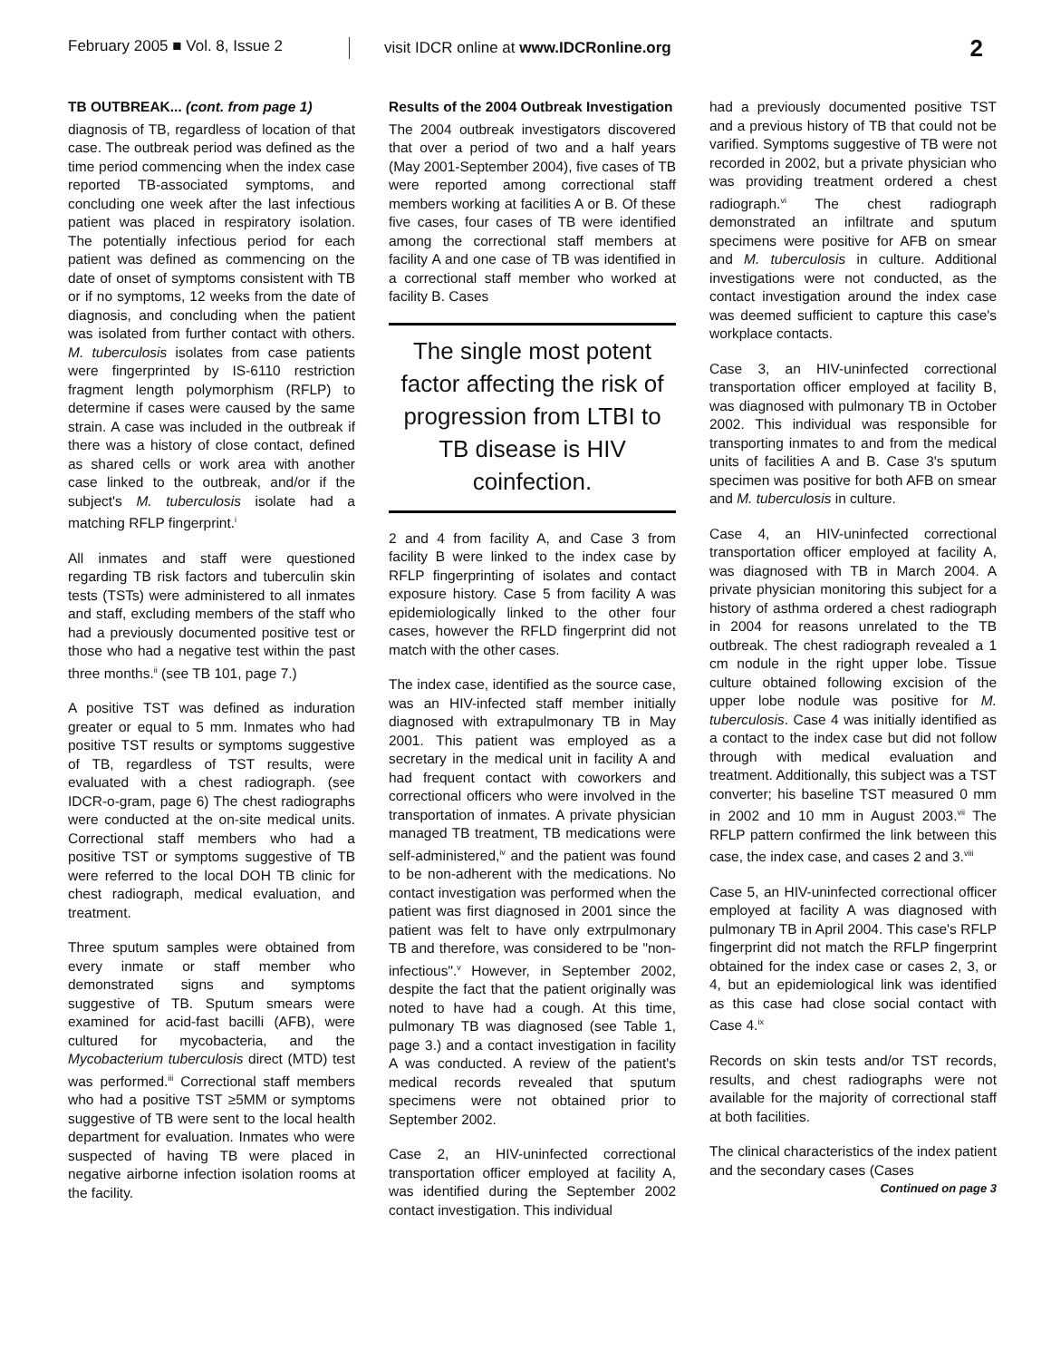February 2005 ■ Vol. 8, Issue 2
visit IDCR online at www.IDCRonline.org
2
TB OUTBREAK... (cont. from page 1)
diagnosis of TB, regardless of location of that case. The outbreak period was defined as the time period commencing when the index case reported TB-associated symptoms, and concluding one week after the last infectious patient was placed in respiratory isolation. The potentially infectious period for each patient was defined as commencing on the date of onset of symptoms consistent with TB or if no symptoms, 12 weeks from the date of diagnosis, and concluding when the patient was isolated from further contact with others. M. tuberculosis isolates from case patients were fingerprinted by IS-6110 restriction fragment length polymorphism (RFLP) to determine if cases were caused by the same strain. A case was included in the outbreak if there was a history of close contact, defined as shared cells or work area with another case linked to the outbreak, and/or if the subject's M. tuberculosis isolate had a matching RFLP fingerprint.<sup>i</sup>
All inmates and staff were questioned regarding TB risk factors and tuberculin skin tests (TSTs) were administered to all inmates and staff, excluding members of the staff who had a previously documented positive test or those who had a negative test within the past three months.<sup>ii</sup> (see TB 101, page 7.)
A positive TST was defined as induration greater or equal to 5 mm. Inmates who had positive TST results or symptoms suggestive of TB, regardless of TST results, were evaluated with a chest radiograph. (see IDCR-o-gram, page 6) The chest radiographs were conducted at the on-site medical units. Correctional staff members who had a positive TST or symptoms suggestive of TB were referred to the local DOH TB clinic for chest radiograph, medical evaluation, and treatment.
Three sputum samples were obtained from every inmate or staff member who demonstrated signs and symptoms suggestive of TB. Sputum smears were examined for acid-fast bacilli (AFB), were cultured for mycobacteria, and the Mycobacterium tuberculosis direct (MTD) test was performed.<sup>iii</sup> Correctional staff members who had a positive TST ≥5MM or symptoms suggestive of TB were sent to the local health department for evaluation. Inmates who were suspected of having TB were placed in negative airborne infection isolation rooms at the facility.
Results of the 2004 Outbreak Investigation
The 2004 outbreak investigators discovered that over a period of two and a half years (May 2001-September 2004), five cases of TB were reported among correctional staff members working at facilities A or B. Of these five cases, four cases of TB were identified among the correctional staff members at facility A and one case of TB was identified in a correctional staff member who worked at facility B. Cases
The single most potent factor affecting the risk of progression from LTBI to TB disease is HIV coinfection.
2 and 4 from facility A, and Case 3 from facility B were linked to the index case by RFLP fingerprinting of isolates and contact exposure history. Case 5 from facility A was epidemiologically linked to the other four cases, however the RFLD fingerprint did not match with the other cases.
The index case, identified as the source case, was an HIV-infected staff member initially diagnosed with extrapulmonary TB in May 2001. This patient was employed as a secretary in the medical unit in facility A and had frequent contact with coworkers and correctional officers who were involved in the transportation of inmates. A private physician managed TB treatment, TB medications were self-administered,<sup>iv</sup> and the patient was found to be non-adherent with the medications. No contact investigation was performed when the patient was first diagnosed in 2001 since the patient was felt to have only extrpulmonary TB and therefore, was considered to be "non-infectious".<sup>v</sup> However, in September 2002, despite the fact that the patient originally was noted to have had a cough. At this time, pulmonary TB was diagnosed (see Table 1, page 3.) and a contact investigation in facility A was conducted. A review of the patient's medical records revealed that sputum specimens were not obtained prior to September 2002.
Case 2, an HIV-uninfected correctional transportation officer employed at facility A, was identified during the September 2002 contact investigation. This individual
had a previously documented positive TST and a previous history of TB that could not be varified. Symptoms suggestive of TB were not recorded in 2002, but a private physician who was providing treatment ordered a chest radiograph.<sup>vi</sup> The chest radiograph demonstrated an infiltrate and sputum specimens were positive for AFB on smear and M. tuberculosis in culture. Additional investigations were not conducted, as the contact investigation around the index case was deemed sufficient to capture this case's workplace contacts.
Case 3, an HIV-uninfected correctional transportation officer employed at facility B, was diagnosed with pulmonary TB in October 2002. This individual was responsible for transporting inmates to and from the medical units of facilities A and B. Case 3's sputum specimen was positive for both AFB on smear and M. tuberculosis in culture.
Case 4, an HIV-uninfected correctional transportation officer employed at facility A, was diagnosed with TB in March 2004. A private physician monitoring this subject for a history of asthma ordered a chest radiograph in 2004 for reasons unrelated to the TB outbreak. The chest radiograph revealed a 1 cm nodule in the right upper lobe. Tissue culture obtained following excision of the upper lobe nodule was positive for M. tuberculosis. Case 4 was initially identified as a contact to the index case but did not follow through with medical evaluation and treatment. Additionally, this subject was a TST converter; his baseline TST measured 0 mm in 2002 and 10 mm in August 2003.<sup>vii</sup> The RFLP pattern confirmed the link between this case, the index case, and cases 2 and 3.<sup>viii</sup>
Case 5, an HIV-uninfected correctional officer employed at facility A was diagnosed with pulmonary TB in April 2004. This case's RFLP fingerprint did not match the RFLP fingerprint obtained for the index case or cases 2, 3, or 4, but an epidemiological link was identified as this case had close social contact with Case 4.<sup>ix</sup>
Records on skin tests and/or TST records, results, and chest radiographs were not available for the majority of correctional staff at both facilities.
The clinical characteristics of the index patient and the secondary cases (Cases
Continued on page 3